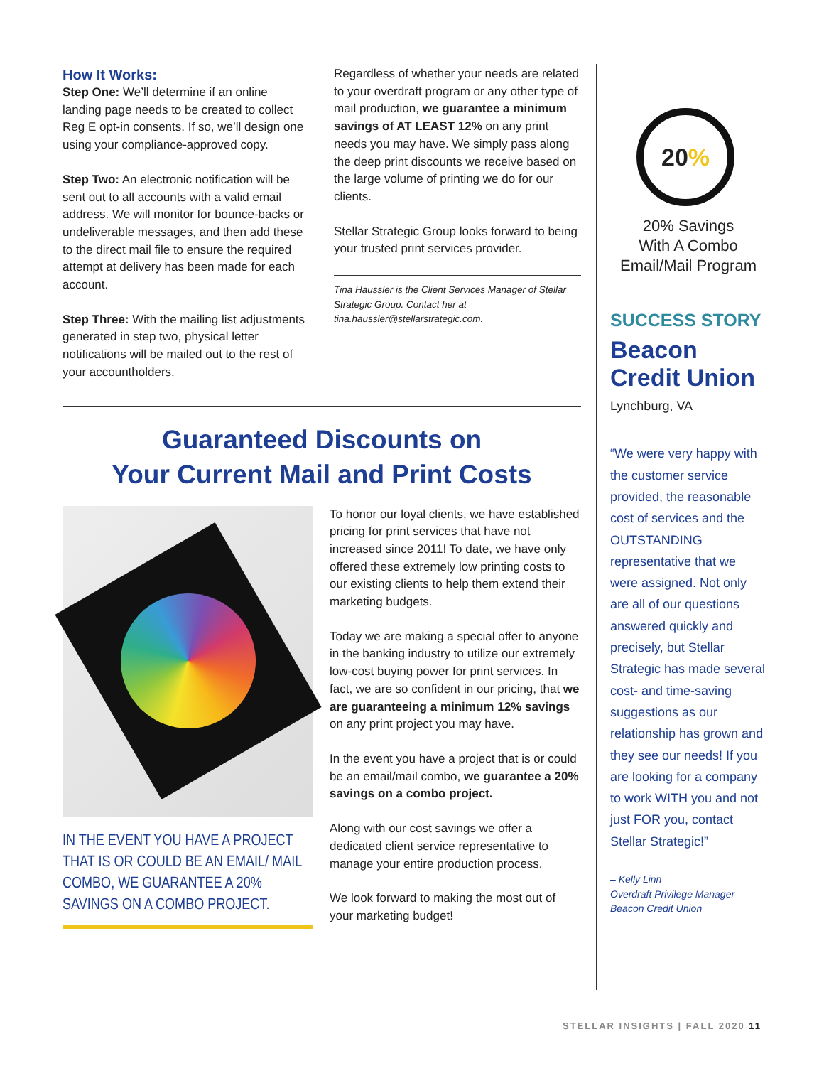How It Works:
Step One: We’ll determine if an online landing page needs to be created to collect Reg E opt-in consents. If so, we’ll design one using your compliance-approved copy.
Step Two: An electronic notification will be sent out to all accounts with a valid email address. We will monitor for bounce-backs or undeliverable messages, and then add these to the direct mail file to ensure the required attempt at delivery has been made for each account.
Step Three: With the mailing list adjustments generated in step two, physical letter notifications will be mailed out to the rest of your accountholders.
Regardless of whether your needs are related to your overdraft program or any other type of mail production, we guarantee a minimum savings of AT LEAST 12% on any print needs you may have. We simply pass along the deep print discounts we receive based on the large volume of printing we do for our clients.
Stellar Strategic Group looks forward to being your trusted print services provider.
Tina Haussler is the Client Services Manager of Stellar Strategic Group. Contact her at tina.haussler@stellarstrategic.com.
Guaranteed Discounts on
Your Current Mail and Print Costs
IN THE EVENT YOU HAVE A PROJECT THAT IS OR COULD BE AN EMAIL/ MAIL COMBO, WE GUARANTEE A 20% SAVINGS ON A COMBO PROJECT.
To honor our loyal clients, we have established pricing for print services that have not increased since 2011! To date, we have only offered these extremely low printing costs to our existing clients to help them extend their marketing budgets.
Today we are making a special offer to anyone in the banking industry to utilize our extremely low-cost buying power for print services. In fact, we are so confident in our pricing, that we are guaranteeing a minimum 12% savings on any print project you may have.
In the event you have a project that is or could be an email/mail combo, we guarantee a 20% savings on a combo project.
Along with our cost savings we offer a dedicated client service representative to manage your entire production process.
We look forward to making the most out of your marketing budget!
20%
20% Savings
With A Combo
Email/Mail Program
SUCCESS STORY
Beacon
Credit Union
Lynchburg, VA
“We were very happy with the customer service provided, the reasonable cost of services and the OUTSTANDING representative that we were assigned. Not only are all of our questions answered quickly and precisely, but Stellar Strategic has made several cost- and time-saving suggestions as our relationship has grown and they see our needs! If you are looking for a company to work WITH you and not just FOR you, contact Stellar Strategic!”
– Kelly Linn
Overdraft Privilege Manager
Beacon Credit Union
STELLAR INSIGHTS | FALL 2020 11